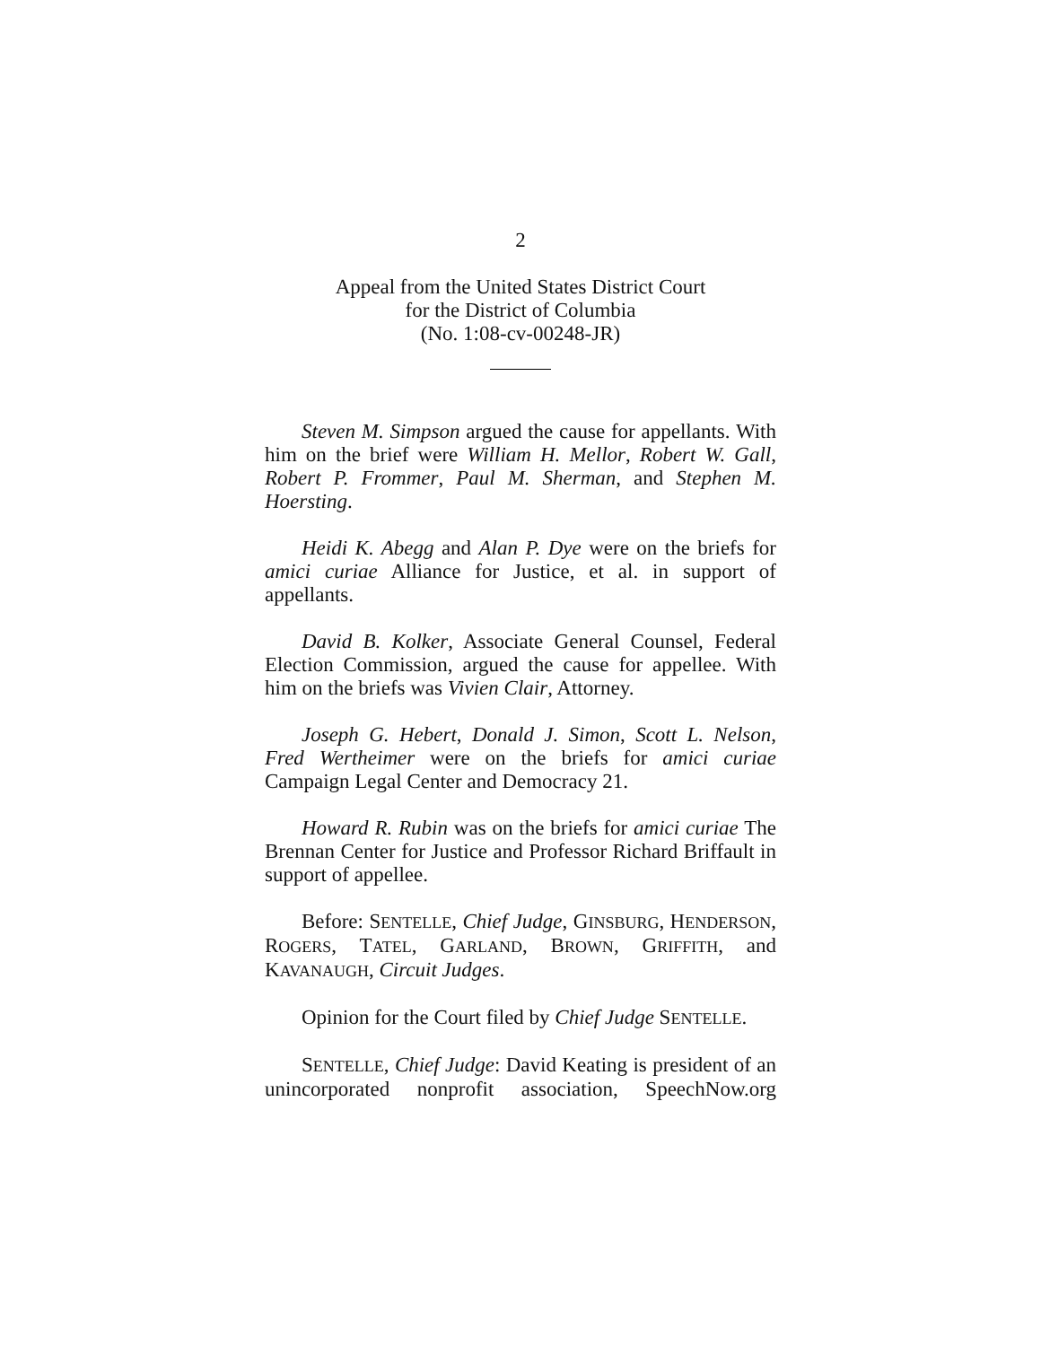2
Appeal from the United States District Court
for the District of Columbia
(No. 1:08-cv-00248-JR)
Steven M. Simpson argued the cause for appellants. With him on the brief were William H. Mellor, Robert W. Gall, Robert P. Frommer, Paul M. Sherman, and Stephen M. Hoersting.
Heidi K. Abegg and Alan P. Dye were on the briefs for amici curiae Alliance for Justice, et al. in support of appellants.
David B. Kolker, Associate General Counsel, Federal Election Commission, argued the cause for appellee. With him on the briefs was Vivien Clair, Attorney.
Joseph G. Hebert, Donald J. Simon, Scott L. Nelson, Fred Wertheimer were on the briefs for amici curiae Campaign Legal Center and Democracy 21.
Howard R. Rubin was on the briefs for amici curiae The Brennan Center for Justice and Professor Richard Briffault in support of appellee.
Before: SENTELLE, Chief Judge, GINSBURG, HENDERSON, ROGERS, TATEL, GARLAND, BROWN, GRIFFITH, and KAVANAUGH, Circuit Judges.
Opinion for the Court filed by Chief Judge SENTELLE.
SENTELLE, Chief Judge: David Keating is president of an unincorporated nonprofit association, SpeechNow.org